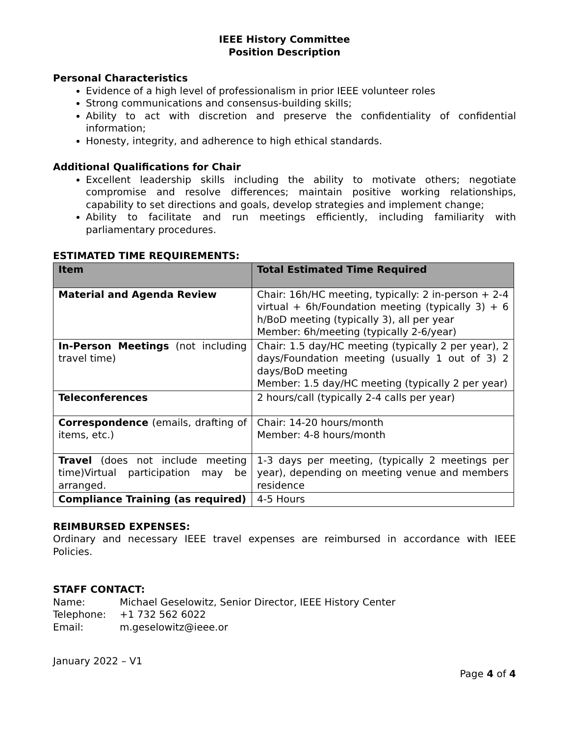IEEE History Committee
Position Description
Personal Characteristics
Evidence of a high level of professionalism in prior IEEE volunteer roles
Strong communications and consensus-building skills;
Ability to act with discretion and preserve the confidentiality of confidential information;
Honesty, integrity, and adherence to high ethical standards.
Additional Qualifications for Chair
Excellent leadership skills including the ability to motivate others; negotiate compromise and resolve differences; maintain positive working relationships, capability to set directions and goals, develop strategies and implement change;
Ability to facilitate and run meetings efficiently, including familiarity with parliamentary procedures.
ESTIMATED TIME REQUIREMENTS:
| Item | Total Estimated Time Required |
| --- | --- |
| Material and Agenda Review | Chair: 16h/HC meeting, typically: 2 in-person + 2-4 virtual + 6h/Foundation meeting (typically 3) + 6 h/BoD meeting (typically 3), all per year Member: 6h/meeting (typically 2-6/year) |
| In-Person Meetings (not including travel time) | Chair: 1.5 day/HC meeting (typically 2 per year), 2 days/Foundation meeting (usually 1 out of 3) 2 days/BoD meeting Member: 1.5 day/HC meeting (typically 2 per year) |
| Teleconferences | 2 hours/call (typically 2-4 calls per year) |
| Correspondence (emails, drafting of items, etc.) | Chair: 14-20 hours/month Member: 4-8 hours/month |
| Travel (does not include meeting time)Virtual participation may be arranged. | 1-3 days per meeting, (typically 2 meetings per year), depending on meeting venue and members residence |
| Compliance Training (as required) | 4-5 Hours |
REIMBURSED EXPENSES:
Ordinary and necessary IEEE travel expenses are reimbursed in accordance with IEEE Policies.
STAFF CONTACT:
Name: Michael Geselowitz, Senior Director, IEEE History Center
Telephone: +1 732 562 6022
Email: m.geselowitz@ieee.or
January 2022 – V1
Page 4 of 4